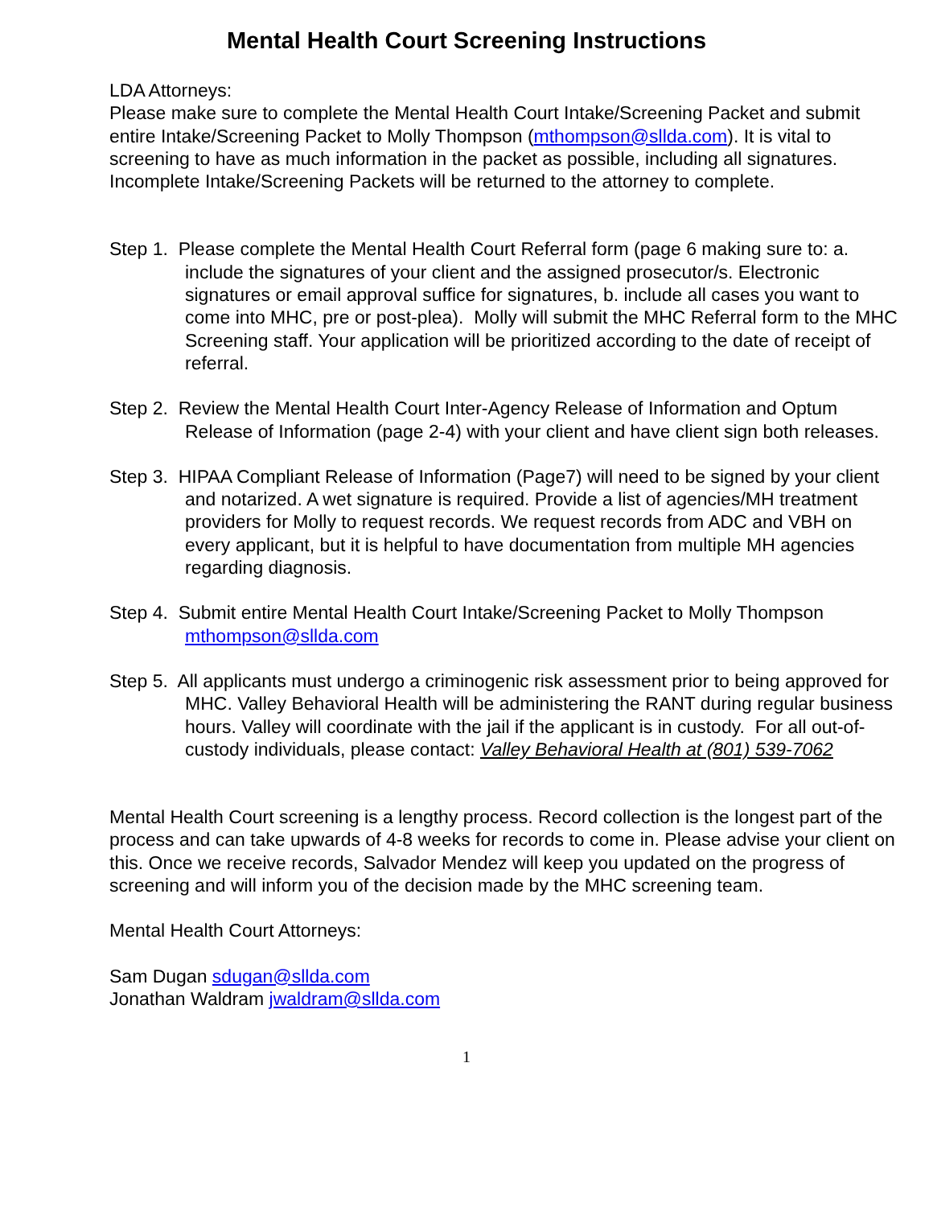Mental Health Court Screening Instructions
LDA Attorneys:
Please make sure to complete the Mental Health Court Intake/Screening Packet and submit entire Intake/Screening Packet to Molly Thompson (mthompson@sllda.com). It is vital to screening to have as much information in the packet as possible, including all signatures. Incomplete Intake/Screening Packets will be returned to the attorney to complete.
Step 1. Please complete the Mental Health Court Referral form (page 6 making sure to: a. include the signatures of your client and the assigned prosecutor/s. Electronic signatures or email approval suffice for signatures, b. include all cases you want to come into MHC, pre or post-plea). Molly will submit the MHC Referral form to the MHC Screening staff. Your application will be prioritized according to the date of receipt of referral.
Step 2. Review the Mental Health Court Inter-Agency Release of Information and Optum Release of Information (page 2-4) with your client and have client sign both releases.
Step 3. HIPAA Compliant Release of Information (Page7) will need to be signed by your client and notarized. A wet signature is required. Provide a list of agencies/MH treatment providers for Molly to request records. We request records from ADC and VBH on every applicant, but it is helpful to have documentation from multiple MH agencies regarding diagnosis.
Step 4. Submit entire Mental Health Court Intake/Screening Packet to Molly Thompson mthompson@sllda.com
Step 5. All applicants must undergo a criminogenic risk assessment prior to being approved for MHC. Valley Behavioral Health will be administering the RANT during regular business hours. Valley will coordinate with the jail if the applicant is in custody. For all out-of-custody individuals, please contact: Valley Behavioral Health at (801) 539-7062
Mental Health Court screening is a lengthy process. Record collection is the longest part of the process and can take upwards of 4-8 weeks for records to come in. Please advise your client on this. Once we receive records, Salvador Mendez will keep you updated on the progress of screening and will inform you of the decision made by the MHC screening team.
Mental Health Court Attorneys:
Sam Dugan sdugan@sllda.com
Jonathan Waldram jwaldram@sllda.com
1